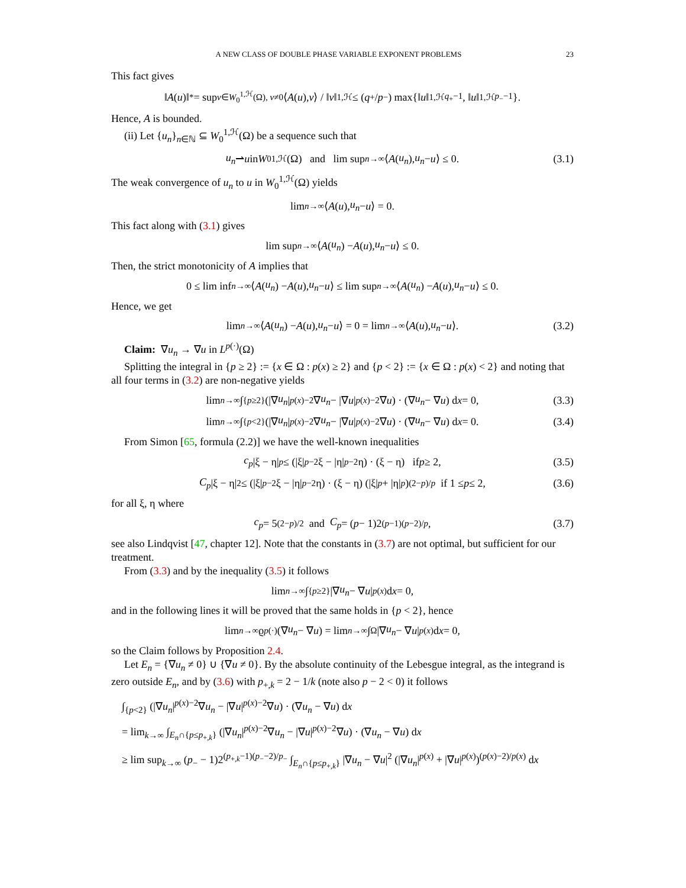A NEW CLASS OF DOUBLE PHASE VARIABLE EXPONENT PROBLEMS 23
This fact gives
‖ A (u)‖<sub>*</sub> = sup<sub>v∈W<sub>0</sub><sup>1,ℋ</sup>(Ω), v≠0</sub> ⟨ A (u), v ⟩ / ‖ v ‖<sub>1,ℋ</sub> ≤ (q<sub>+</sub>/ p<sub>−</sub>) max{‖ u ‖<sub>1,ℋ</sub><sup>q<sub>+</sub>−1</sup>, ‖ u ‖<sub>1,ℋ</sub><sup>p<sub>−</sub>−1</sup>}.
Hence, A is bounded.
(ii) Let {u<sub>n</sub>}<sub>n∈ℕ</sub> ⊆ W<sub>0</sub><sup>1,ℋ</sup>(Ω) be a sequence such that
u<sub>n</sub> ⇀ u in W<sub>0</sub><sup>1,ℋ</sup>(Ω) and lim sup<sub>n→∞</sub> ⟨ A (u<sub>n</sub>), u<sub>n</sub> − u ⟩ ≤ 0. (3.1)
The weak convergence of u<sub>n</sub> to u in W<sub>0</sub><sup>1,ℋ</sup>(Ω) yields
lim<sub>n→∞</sub> ⟨ A (u), u<sub>n</sub> − u ⟩ = 0.
This fact along with (3.1) gives
lim sup<sub>n→∞</sub> ⟨ A (u<sub>n</sub>) − A (u), u<sub>n</sub> − u ⟩ ≤ 0.
Then, the strict monotonicity of A implies that
0 ≤ lim inf<sub>n→∞</sub> ⟨ A (u<sub>n</sub>) − A (u), u<sub>n</sub> − u ⟩ ≤ lim sup<sub>n→∞</sub> ⟨ A (u<sub>n</sub>) − A (u), u<sub>n</sub> − u ⟩ ≤ 0.
Hence, we get
lim<sub>n→∞</sub> ⟨ A (u<sub>n</sub>) − A (u), u<sub>n</sub> − u ⟩ = 0 = lim<sub>n→∞</sub> ⟨ A (u), u<sub>n</sub> − u ⟩. (3.2)
Claim: ∇u<sub>n</sub> → ∇u in L<sup>p(·)</sup>(Ω)
Splitting the integral in {p ≥ 2} := {x ∈ Ω : p(x) ≥ 2} and {p < 2} := {x ∈ Ω : p(x) < 2} and noting that all four terms in (3.2) are non-negative yields
lim<sub>n→∞</sub> ∫<sub>{p≥2}</sub> (|∇ u<sub>n</sub> |<sup>p(x)−2</sup>∇ u<sub>n</sub> − |∇ u |<sup>p(x)−2</sup>∇ u) · (∇ u<sub>n</sub> − ∇ u) d x = 0, (3.3)
lim<sub>n→∞</sub> ∫<sub>{p<2}</sub> (|∇ u<sub>n</sub> |<sup>p(x)−2</sup>∇ u<sub>n</sub> − |∇ u |<sup>p(x)−2</sup>∇ u) · (∇ u<sub>n</sub> − ∇ u) d x = 0. (3.4)
From Simon [65, formula (2.2)] we have the well-known inequalities
c<sub>p</sub> |ξ − η|<sup>p</sup> ≤ (|ξ|<sup>p−2</sup>ξ − |η|<sup>p−2</sup>η) · (ξ − η) if p ≥ 2, (3.5)
C<sub>p</sub> |ξ − η|<sup>2</sup> ≤ (|ξ|<sup>p−2</sup>ξ − |η|<sup>p−2</sup>η) · (ξ − η) (|ξ|<sup>p</sup> + |η|<sup>p</sup>)<sup>(2−p)/p</sup> if 1 ≤ p ≤ 2, (3.6)
for all ξ, η where
c<sub>p</sub> = 5<sup>(2−p)/2</sup> and C<sub>p</sub> = (p − 1)2<sup>(p−1)(p−2)/p</sup>, (3.7)
see also Lindqvist [47, chapter 12]. Note that the constants in (3.7) are not optimal, but sufficient for our treatment.
From (3.3) and by the inequality (3.5) it follows
lim<sub>n→∞</sub> ∫<sub>{p≥2}</sub> |∇ u<sub>n</sub> − ∇ u |<sup>p(x)</sup> d x = 0,
and in the following lines it will be proved that the same holds in {p < 2}, hence
lim<sub>n→∞</sub> ϱ<sub>p(·)</sub>(∇ u<sub>n</sub> − ∇ u) = lim<sub>n→∞</sub> ∫<sub>Ω</sub> |∇ u<sub>n</sub> − ∇ u |<sup>p(x)</sup> d x = 0,
so the Claim follows by Proposition 2.4.
Let E<sub>n</sub> = {∇u<sub>n</sub> ≠ 0} ∪ {∇u ≠ 0}. By the absolute continuity of the Lebesgue integral, as the integrand is zero outside E<sub>n</sub>, and by (3.6) with p<sub>+,k</sub> = 2 − 1/k (note also p − 2 < 0) it follows
∫<sub>{p<2}</sub> (|∇u<sub>n</sub>|<sup>p(x)−2</sup>∇u<sub>n</sub> − |∇u|<sup>p(x)−2</sup>∇u) · (∇u<sub>n</sub> − ∇u) dx
= lim<sub>k→∞</sub> ∫<sub>E<sub>n</sub>∩{p≤p<sub>+,k</sub>}</sub> (|∇u<sub>n</sub>|<sup>p(x)−2</sup>∇u<sub>n</sub> − |∇u|<sup>p(x)−2</sup>∇u) · (∇u<sub>n</sub> − ∇u) dx
≥ lim sup<sub>k→∞</sub> (p<sub>−</sub> − 1)2<sup>(p<sub>+,k</sub>−1)(p<sub>−</sub>−2)/p<sub>−</sub></sup> ∫<sub>E<sub>n</sub>∩{p≤p<sub>+,k</sub>}</sub> |∇u<sub>n</sub> − ∇u|<sup>2</sup> (|∇u<sub>n</sub>|<sup>p(x)</sup> + |∇u|<sup>p(x)</sup>)<sup>(p(x)−2)/p(x)</sup> dx